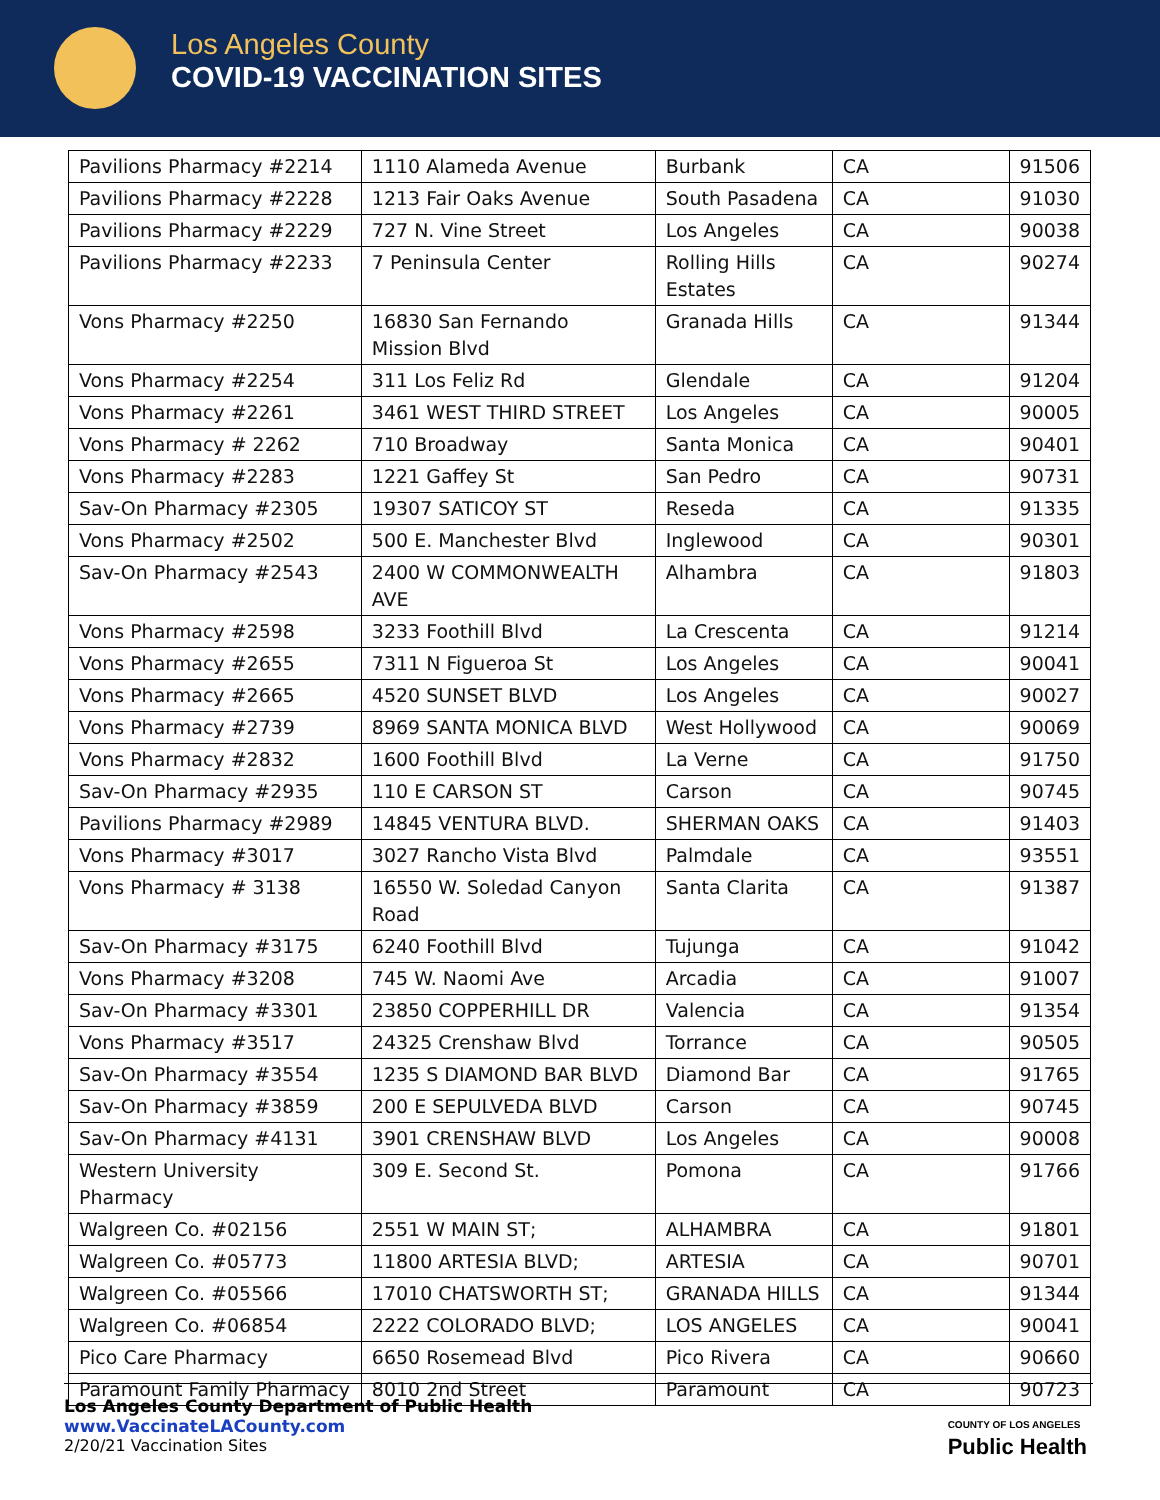Los Angeles County
COVID-19 VACCINATION SITES
| Pavilions Pharmacy #2214 | 1110 Alameda Avenue | Burbank | CA | 91506 |
| Pavilions Pharmacy #2228 | 1213 Fair Oaks Avenue | South Pasadena | CA | 91030 |
| Pavilions Pharmacy #2229 | 727 N. Vine Street | Los Angeles | CA | 90038 |
| Pavilions Pharmacy #2233 | 7 Peninsula Center | Rolling Hills Estates | CA | 90274 |
| Vons Pharmacy #2250 | 16830 San Fernando Mission Blvd | Granada Hills | CA | 91344 |
| Vons Pharmacy #2254 | 311 Los Feliz Rd | Glendale | CA | 91204 |
| Vons Pharmacy #2261 | 3461 WEST THIRD STREET | Los Angeles | CA | 90005 |
| Vons Pharmacy # 2262 | 710 Broadway | Santa Monica | CA | 90401 |
| Vons Pharmacy #2283 | 1221 Gaffey St | San Pedro | CA | 90731 |
| Sav-On Pharmacy #2305 | 19307 SATICOY ST | Reseda | CA | 91335 |
| Vons Pharmacy #2502 | 500 E. Manchester Blvd | Inglewood | CA | 90301 |
| Sav-On Pharmacy #2543 | 2400 W COMMONWEALTH AVE | Alhambra | CA | 91803 |
| Vons Pharmacy #2598 | 3233 Foothill Blvd | La Crescenta | CA | 91214 |
| Vons Pharmacy #2655 | 7311 N Figueroa St | Los Angeles | CA | 90041 |
| Vons Pharmacy #2665 | 4520 SUNSET BLVD | Los Angeles | CA | 90027 |
| Vons Pharmacy #2739 | 8969 SANTA MONICA BLVD | West Hollywood | CA | 90069 |
| Vons Pharmacy #2832 | 1600 Foothill Blvd | La Verne | CA | 91750 |
| Sav-On Pharmacy #2935 | 110 E CARSON ST | Carson | CA | 90745 |
| Pavilions Pharmacy #2989 | 14845 VENTURA BLVD. | SHERMAN OAKS | CA | 91403 |
| Vons Pharmacy #3017 | 3027 Rancho Vista Blvd | Palmdale | CA | 93551 |
| Vons Pharmacy # 3138 | 16550 W. Soledad Canyon Road | Santa Clarita | CA | 91387 |
| Sav-On Pharmacy #3175 | 6240 Foothill Blvd | Tujunga | CA | 91042 |
| Vons Pharmacy #3208 | 745 W. Naomi Ave | Arcadia | CA | 91007 |
| Sav-On Pharmacy #3301 | 23850 COPPERHILL DR | Valencia | CA | 91354 |
| Vons Pharmacy #3517 | 24325 Crenshaw Blvd | Torrance | CA | 90505 |
| Sav-On Pharmacy #3554 | 1235 S DIAMOND BAR BLVD | Diamond Bar | CA | 91765 |
| Sav-On Pharmacy #3859 | 200 E SEPULVEDA BLVD | Carson | CA | 90745 |
| Sav-On Pharmacy #4131 | 3901 CRENSHAW BLVD | Los Angeles | CA | 90008 |
| Western University Pharmacy | 309 E. Second St. | Pomona | CA | 91766 |
| Walgreen Co. #02156 | 2551 W MAIN ST; | ALHAMBRA | CA | 91801 |
| Walgreen Co. #05773 | 11800 ARTESIA BLVD; | ARTESIA | CA | 90701 |
| Walgreen Co. #05566 | 17010 CHATSWORTH ST; | GRANADA HILLS | CA | 91344 |
| Walgreen Co. #06854 | 2222 COLORADO BLVD; | LOS ANGELES | CA | 90041 |
| Pico Care Pharmacy | 6650 Rosemead Blvd | Pico Rivera | CA | 90660 |
| Paramount Family Pharmacy | 8010 2nd Street | Paramount | CA | 90723 |
Los Angeles County Department of Public Health
www.VaccinateLACounty.com
2/20/21 Vaccination Sites
COUNTY OF LOS ANGELES
Public Health